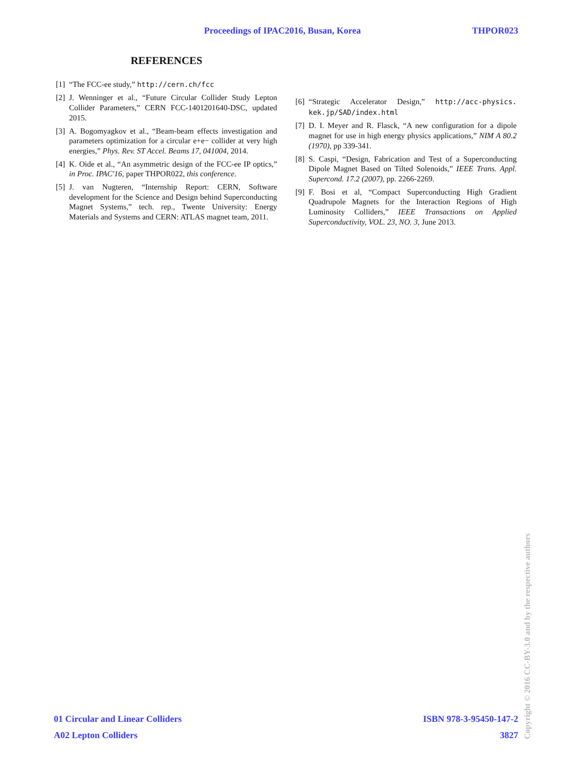Proceedings of IPAC2016, Busan, Korea THPOR023
REFERENCES
[1] “The FCC-ee study,” http://cern.ch/fcc
[2] J. Wenninger et al., “Future Circular Collider Study Lepton Collider Parameters,” CERN FCC-1401201640-DSC, updated 2015.
[3] A. Bogomyagkov et al., “Beam-beam effects investigation and parameters optimization for a circular e+e− collider at very high energies,” Phys. Rev. ST Accel. Beams 17, 041004, 2014.
[4] K. Oide et al., “An asymmetric design of the FCC-ee IP optics,” in Proc. IPAC'16, paper THPOR022, this conference.
[5] J. van Nugteren, “Internship Report: CERN, Software development for the Science and Design behind Superconducting Magnet Systems,” tech. rep., Twente University: Energy Materials and Systems and CERN: ATLAS magnet team, 2011.
[6] “Strategic Accelerator Design,” http://acc-physics. kek.jp/SAD/index.html
[7] D. I. Meyer and R. Flasck, “A new configuration for a dipole magnet for use in high energy physics applications,” NIM A 80.2 (1970), pp 339-341.
[8] S. Caspi, “Design, Fabrication and Test of a Superconducting Dipole Magnet Based on Tilted Solenoids,” IEEE Trans. Appl. Supercond. 17.2 (2007), pp. 2266-2269.
[9] F. Bosi et al, “Compact Superconducting High Gradient Quadrupole Magnets for the Interaction Regions of High Luminosity Colliders,” IEEE Transactions on Applied Superconductivity, VOL. 23, NO. 3, June 2013.
01 Circular and Linear Colliders ISBN 978-3-95450-147-2
A02 Lepton Colliders 3827
Copyright © 2016 CC-BY-3.0 and by the respective authors